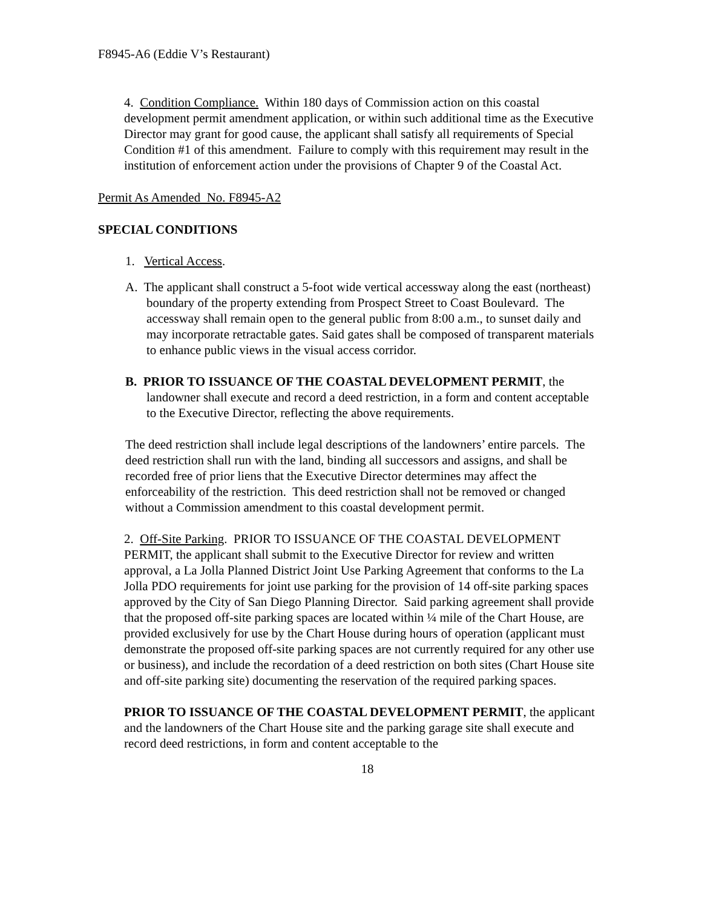F8945-A6 (Eddie V’s Restaurant)
4. Condition Compliance. Within 180 days of Commission action on this coastal development permit amendment application, or within such additional time as the Executive Director may grant for good cause, the applicant shall satisfy all requirements of Special Condition #1 of this amendment. Failure to comply with this requirement may result in the institution of enforcement action under the provisions of Chapter 9 of the Coastal Act.
Permit As Amended No. F8945-A2
SPECIAL CONDITIONS
1. Vertical Access.
A. The applicant shall construct a 5-foot wide vertical accessway along the east (northeast) boundary of the property extending from Prospect Street to Coast Boulevard. The accessway shall remain open to the general public from 8:00 a.m., to sunset daily and may incorporate retractable gates. Said gates shall be composed of transparent materials to enhance public views in the visual access corridor.
B. PRIOR TO ISSUANCE OF THE COASTAL DEVELOPMENT PERMIT, the landowner shall execute and record a deed restriction, in a form and content acceptable to the Executive Director, reflecting the above requirements.
The deed restriction shall include legal descriptions of the landowners’ entire parcels. The deed restriction shall run with the land, binding all successors and assigns, and shall be recorded free of prior liens that the Executive Director determines may affect the enforceability of the restriction. This deed restriction shall not be removed or changed without a Commission amendment to this coastal development permit.
2. Off-Site Parking. PRIOR TO ISSUANCE OF THE COASTAL DEVELOPMENT PERMIT, the applicant shall submit to the Executive Director for review and written approval, a La Jolla Planned District Joint Use Parking Agreement that conforms to the La Jolla PDO requirements for joint use parking for the provision of 14 off-site parking spaces approved by the City of San Diego Planning Director. Said parking agreement shall provide that the proposed off-site parking spaces are located within ¼ mile of the Chart House, are provided exclusively for use by the Chart House during hours of operation (applicant must demonstrate the proposed off-site parking spaces are not currently required for any other use or business), and include the recordation of a deed restriction on both sites (Chart House site and off-site parking site) documenting the reservation of the required parking spaces.
PRIOR TO ISSUANCE OF THE COASTAL DEVELOPMENT PERMIT, the applicant and the landowners of the Chart House site and the parking garage site shall execute and record deed restrictions, in form and content acceptable to the
18